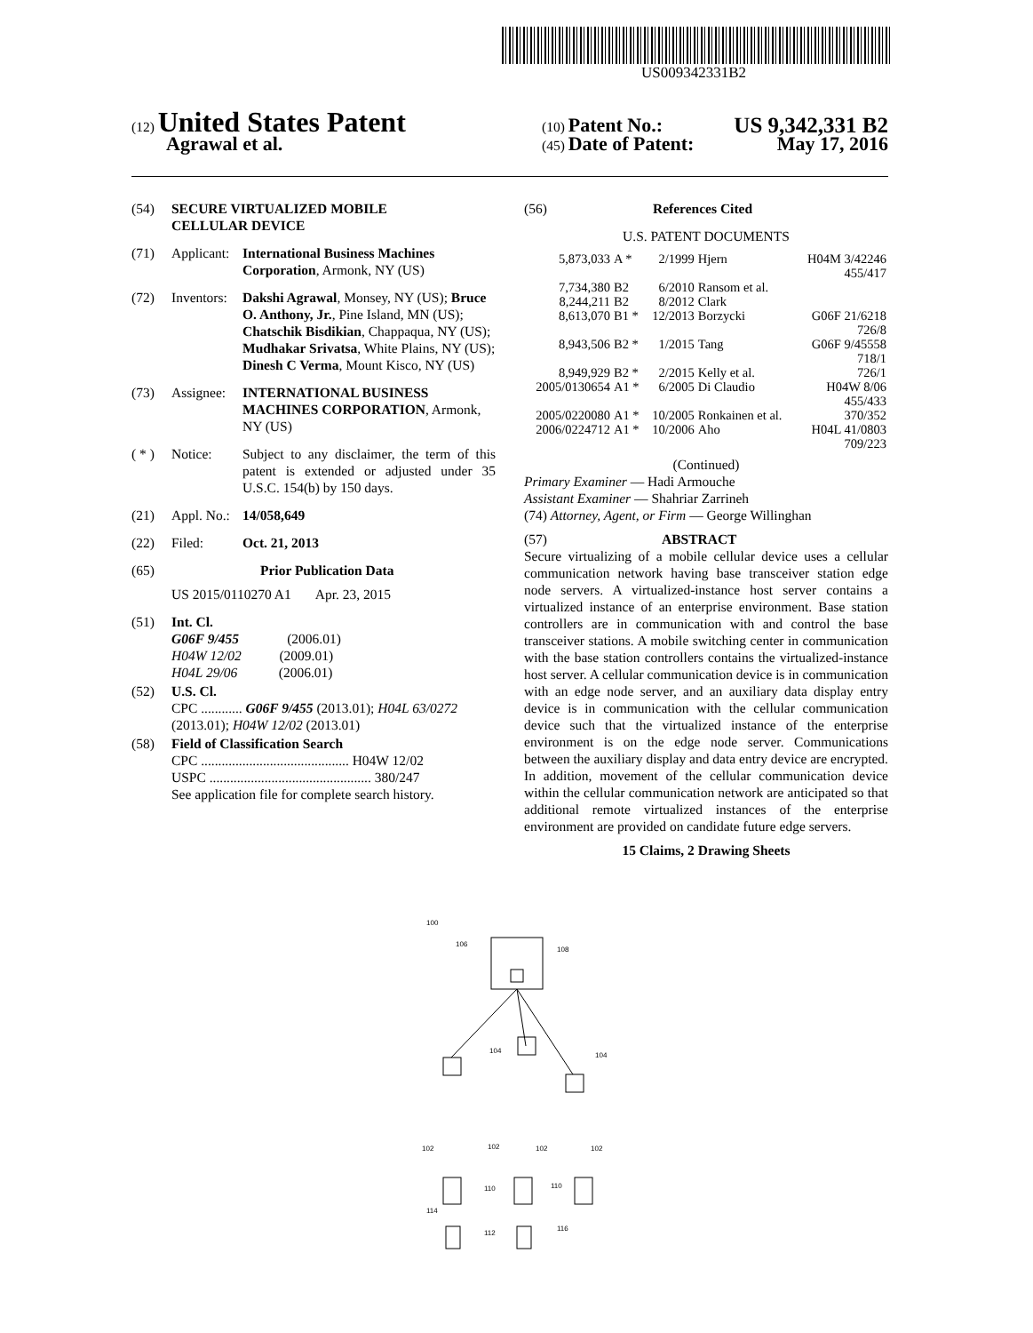US009342331B2
(12) United States Patent (10) Patent No.: US 9,342,331 B2
Agrawal et al. (45) Date of Patent: May 17, 2016
(54) SECURE VIRTUALIZED MOBILE
CELLULAR DEVICE
(71) Applicant: International Business Machines Corporation, Armonk, NY (US)
(72) Inventors: Dakshi Agrawal, Monsey, NY (US); Bruce O. Anthony, Jr., Pine Island, MN (US); Chatschik Bisdikian, Chappaqua, NY (US); Mudhakar Srivatsa, White Plains, NY (US); Dinesh C Verma, Mount Kisco, NY (US)
(73) Assignee: INTERNATIONAL BUSINESS MACHINES CORPORATION, Armonk, NY (US)
( * ) Notice: Subject to any disclaimer, the term of this patent is extended or adjusted under 35 U.S.C. 154(b) by 150 days.
(21) Appl. No.: 14/058,649
(22) Filed: Oct. 21, 2013
(65) Prior Publication Data
US 2015/0110270 A1 Apr. 23, 2015
(51) Int. Cl.
G06F 9/455 (2006.01)
H04W 12/02 (2009.01)
H04L 29/06 (2006.01)
(52) U.S. Cl.
CPC ............ G06F 9/455 (2013.01); H04L 63/0272 (2013.01); H04W 12/02 (2013.01)
(58) Field of Classification Search
CPC ........................................... H04W 12/02
USPC ............................................... 380/247
See application file for complete search history.
(56) References Cited
U.S. PATENT DOCUMENTS
| 5,873,033 | A * | 2/1999 | Hjern | H04M 3/42246 455/417 |
| 7,734,380 | B2 | 6/2010 | Ransom et al. | |
| 8,244,211 | B2 | 8/2012 | Clark | |
| 8,613,070 | B1 * | 12/2013 | Borzycki | G06F 21/6218 726/8 |
| 8,943,506 | B2 * | 1/2015 | Tang | G06F 9/45558 718/1 |
| 8,949,929 | B2 * | 2/2015 | Kelly et al. | 726/1 |
| 2005/0130654 | A1 * | 6/2005 | Di Claudio | H04W 8/06 455/433 |
| 2005/0220080 | A1 * | 10/2005 | Ronkainen et al. | 370/352 |
| 2006/0224712 | A1 * | 10/2006 | Aho | H04L 41/0803 709/223 |
(Continued)
Primary Examiner — Hadi Armouche
Assistant Examiner — Shahriar Zarrineh
(74) Attorney, Agent, or Firm — George Willinghan
(57) ABSTRACT
Secure virtualizing of a mobile cellular device uses a cellular communication network having base transceiver station edge node servers. A virtualized-instance host server contains a virtualized instance of an enterprise environment. Base station controllers are in communication with and control the base transceiver stations. A mobile switching center in communication with the base station controllers contains the virtualized-instance host server. A cellular communication device is in communication with an edge node server, and an auxiliary data display entry device is in communication with the cellular communication device such that the virtualized instance of the enterprise environment is on the edge node server. Communications between the auxiliary display and data entry device are encrypted. In addition, movement of the cellular communication device within the cellular communication network are anticipated so that additional remote virtualized instances of the enterprise environment are provided on candidate future edge servers.
15 Claims, 2 Drawing Sheets
100
106
108
104
104
102
102
102
102
110
110
114
112
116